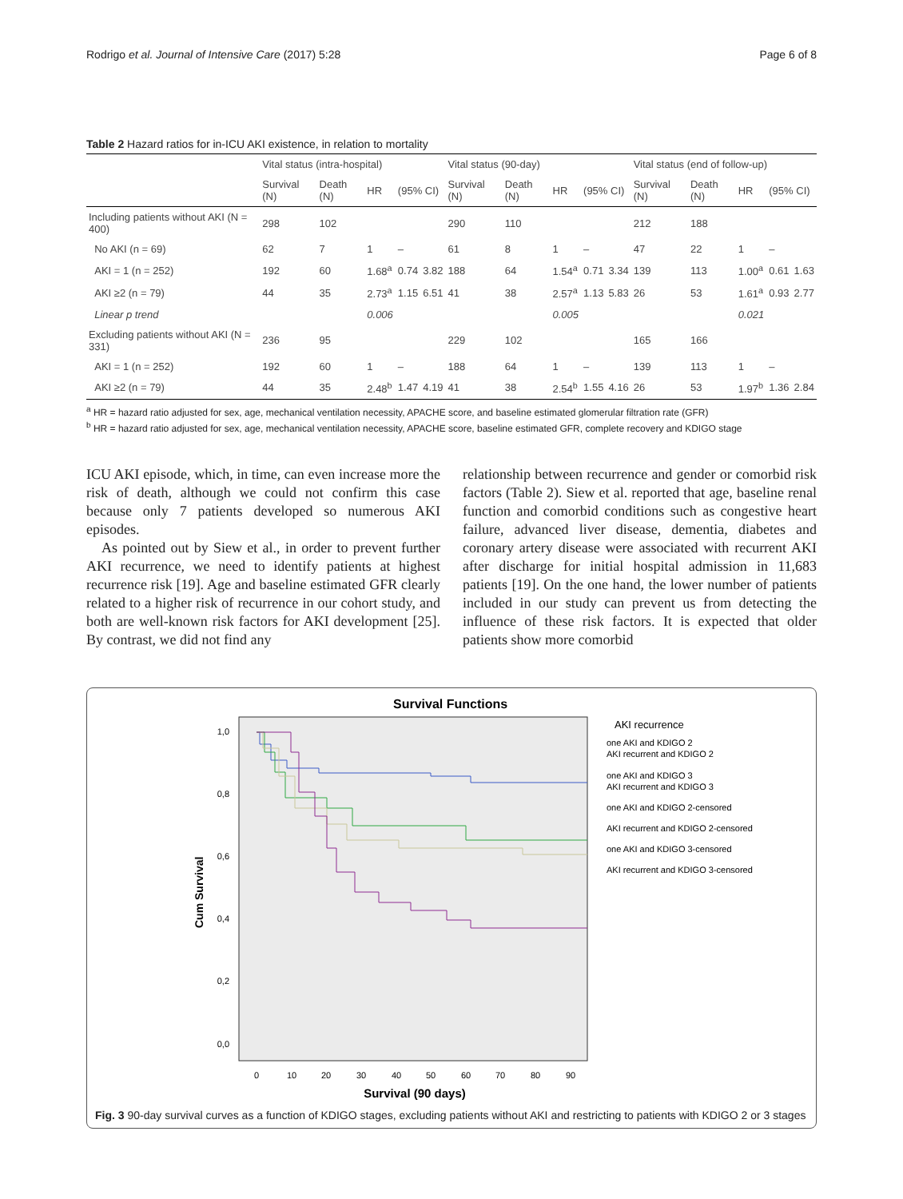Rodrigo et al. Journal of Intensive Care (2017) 5:28 Page 6 of 8
Table 2 Hazard ratios for in-ICU AKI existence, in relation to mortality
| | Vital status (intra-hospital) | | | | | Vital status (90-day) | | | | | Vital status (end of follow-up) | | | | |
| --- | --- | --- | --- | --- | --- | --- | --- | --- | --- | --- | --- | --- | --- | --- | --- |
| | Survival (N) | Death (N) | HR | (95% CI) | | Survival (N) | Death (N) | HR | (95% CI) | | Survival (N) | Death (N) | HR | (95% CI) | |
| Including patients without AKI (N = 400) | 298 | 102 | | | | 290 | 110 | | | | 212 | 188 | | | |
| No AKI (n = 69) | 62 | 7 | 1 | – | | 61 | 8 | 1 | – | | 47 | 22 | 1 | – | |
| AKI = 1 (n = 252) | 192 | 60 | 1.68<sup>a</sup> | 0.74 | 3.82 | 188 | 64 | 1.54<sup>a</sup> | 0.71 | 3.34 | 139 | 113 | 1.00<sup>a</sup> | 0.61 | 1.63 |
| AKI ≥2 (n = 79) | 44 | 35 | 2.73<sup>a</sup> | 1.15 | 6.51 | 41 | 38 | 2.57<sup>a</sup> | 1.13 | 5.83 | 26 | 53 | 1.61<sup>a</sup> | 0.93 | 2.77 |
| Linear p trend | | | 0.006 | | | | | 0.005 | | | | | 0.021 | | |
| Excluding patients without AKI (N = 331) | 236 | 95 | | | | 229 | 102 | | | | 165 | 166 | | | |
| AKI = 1 (n = 252) | 192 | 60 | 1 | – | | 188 | 64 | 1 | – | | 139 | 113 | 1 | – | |
| AKI ≥2 (n = 79) | 44 | 35 | 2.48<sup>b</sup> | 1.47 | 4.19 | 41 | 38 | 2.54<sup>b</sup> | 1.55 | 4.16 | 26 | 53 | 1.97<sup>b</sup> | 1.36 | 2.84 |
<sup>a</sup> HR = hazard ratio adjusted for sex, age, mechanical ventilation necessity, APACHE score, and baseline estimated glomerular filtration rate (GFR)
<sup>b</sup> HR = hazard ratio adjusted for sex, age, mechanical ventilation necessity, APACHE score, baseline estimated GFR, complete recovery and KDIGO stage
ICU AKI episode, which, in time, can even increase more the risk of death, although we could not confirm this case because only 7 patients developed so numerous AKI episodes.
As pointed out by Siew et al., in order to prevent further AKI recurrence, we need to identify patients at highest recurrence risk [19]. Age and baseline estimated GFR clearly related to a higher risk of recurrence in our cohort study, and both are well-known risk factors for AKI development [25]. By contrast, we did not find any
relationship between recurrence and gender or comorbid risk factors (Table 2). Siew et al. reported that age, baseline renal function and comorbid conditions such as congestive heart failure, advanced liver disease, dementia, diabetes and coronary artery disease were associated with recurrent AKI after discharge for initial hospital admission in 11,683 patients [19]. On the one hand, the lower number of patients included in our study can prevent us from detecting the influence of these risk factors. It is expected that older patients show more comorbid
Survival Functions
1,0
0,8
0,6
0,4
0,2
0,0
0
10
20
30
40
50
60
70
80
90
Survival (90 days)
Cum Survival
AKI recurrence
one AKI and KDIGO 2
AKI recurrent and KDIGO 2
one AKI and KDIGO 3
AKI recurrent and KDIGO 3
one AKI and KDIGO 2-censored
AKI recurrent and KDIGO 2-censored
one AKI and KDIGO 3-censored
AKI recurrent and KDIGO 3-censored
Fig. 3 90-day survival curves as a function of KDIGO stages, excluding patients without AKI and restricting to patients with KDIGO 2 or 3 stages